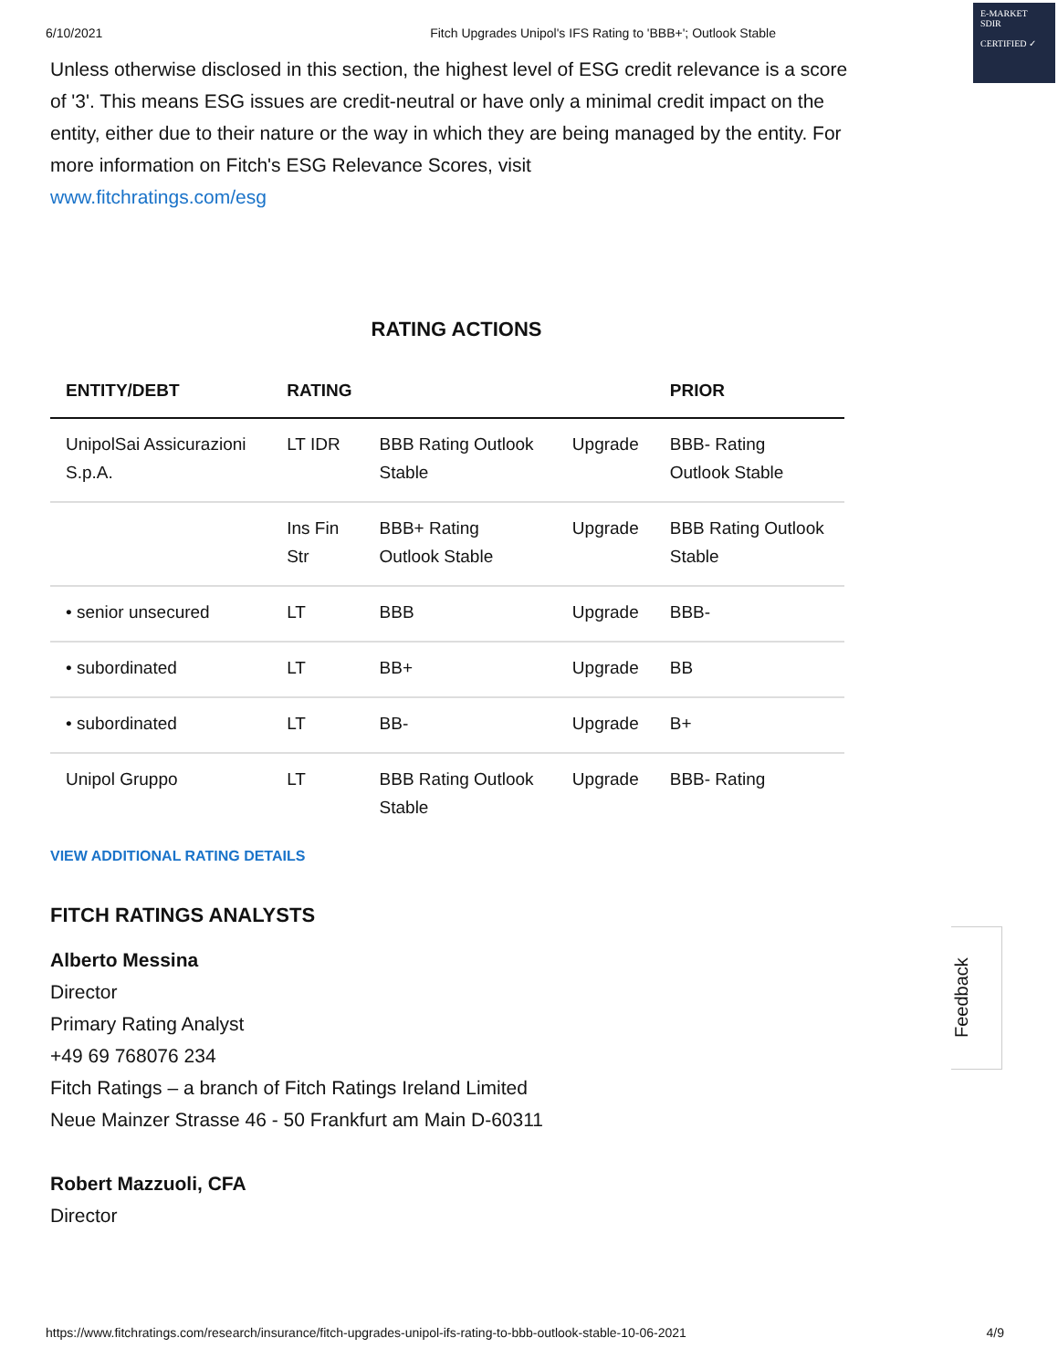6/10/2021 Fitch Upgrades Unipol's IFS Rating to 'BBB+'; Outlook Stable
E-MARKET SDIR
CERTIFIED ✓
Unless otherwise disclosed in this section, the highest level of ESG credit relevance is a score of '3'. This means ESG issues are credit-neutral or have only a minimal credit impact on the entity, either due to their nature or the way in which they are being managed by the entity. For more information on Fitch's ESG Relevance Scores, visit
www.fitchratings.com/esg
RATING ACTIONS
| ENTITY/DEBT | RATING | | | PRIOR |
| --- | --- | --- | --- | --- |
| UnipolSai Assicurazioni S.p.A. | LT IDR | BBB Rating Outlook Stable | Upgrade | BBB- Rating Outlook Stable |
| | Ins Fin Str | BBB+ Rating Outlook Stable | Upgrade | BBB Rating Outlook Stable |
| • senior unsecured | LT | BBB | Upgrade | BBB- |
| • subordinated | LT | BB+ | Upgrade | BB |
| • subordinated | LT | BB- | Upgrade | B+ |
| Unipol Gruppo | LT | BBB Rating Outlook Stable | Upgrade | BBB- Rating |
VIEW ADDITIONAL RATING DETAILS
FITCH RATINGS ANALYSTS
Alberto Messina
Director
Primary Rating Analyst
+49 69 768076 234
Fitch Ratings – a branch of Fitch Ratings Ireland Limited
Neue Mainzer Strasse 46 - 50 Frankfurt am Main D-60311
Robert Mazzuoli, CFA
Director
Feedback
https://www.fitchratings.com/research/insurance/fitch-upgrades-unipol-ifs-rating-to-bbb-outlook-stable-10-06-2021 4/9